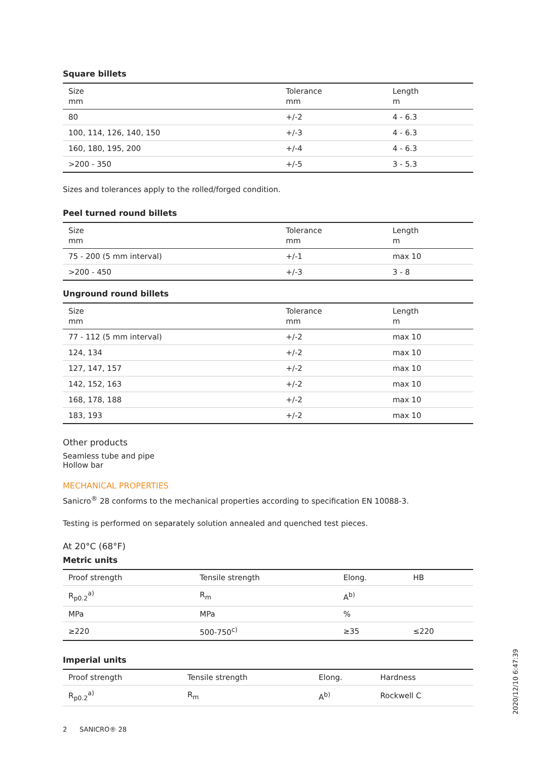Square billets
| Size mm | Tolerance mm | Length m |
| --- | --- | --- |
| 80 | +/-2 | 4 - 6.3 |
| 100, 114, 126, 140, 150 | +/-3 | 4 - 6.3 |
| 160, 180, 195, 200 | +/-4 | 4 - 6.3 |
| >200 - 350 | +/-5 | 3 - 5.3 |
Sizes and tolerances apply to the rolled/forged condition.
Peel turned round billets
| Size mm | Tolerance mm | Length m |
| --- | --- | --- |
| 75 - 200 (5 mm interval) | +/-1 | max 10 |
| >200 - 450 | +/-3 | 3 - 8 |
Unground round billets
| Size mm | Tolerance mm | Length m |
| --- | --- | --- |
| 77 - 112 (5 mm interval) | +/-2 | max 10 |
| 124, 134 | +/-2 | max 10 |
| 127, 147, 157 | +/-2 | max 10 |
| 142, 152, 163 | +/-2 | max 10 |
| 168, 178, 188 | +/-2 | max 10 |
| 183, 193 | +/-2 | max 10 |
Other products
Seamless tube and pipe
Hollow bar
MECHANICAL PROPERTIES
Sanicro<sup>®</sup> 28 conforms to the mechanical properties according to specification EN 10088-3.
Testing is performed on separately solution annealed and quenched test pieces.
At 20°C (68°F)
Metric units
| Proof strength | Tensile strength | Elong. | HB |
| --- | --- | --- | --- |
| R<sub>p0.2</sub><sup>a)</sup> | R<sub>m</sub> | A<sup>b)</sup> | |
| MPa | MPa | % | |
| ≥220 | 500-750<sup>c)</sup> | ≥35 | ≤220 |
Imperial units
| Proof strength | Tensile strength | Elong. | Hardness |
| --- | --- | --- | --- |
| R<sub>p0.2</sub><sup>a)</sup> | R<sub>m</sub> | A<sup>b)</sup> | Rockwell C |
2 SANICRO® 28
2020/12/10 6:47:39